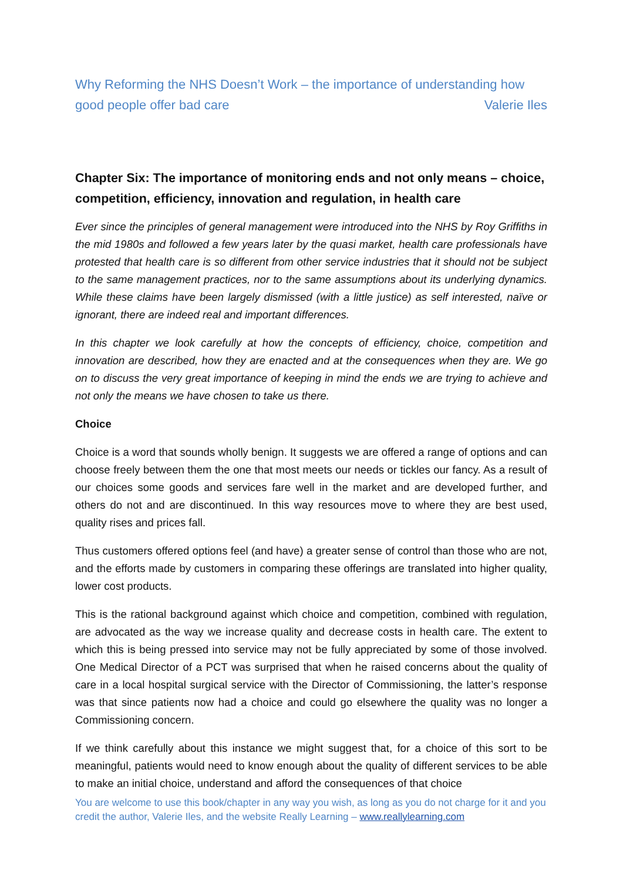Why Reforming the NHS Doesn’t Work – the importance of understanding how
good people offer bad care Valerie Iles
Chapter Six: The importance of monitoring ends and not only means – choice, competition, efficiency, innovation and regulation, in health care
Ever since the principles of general management were introduced into the NHS by Roy Griffiths in the mid 1980s and followed a few years later by the quasi market, health care professionals have protested that health care is so different from other service industries that it should not be subject to the same management practices, nor to the same assumptions about its underlying dynamics. While these claims have been largely dismissed (with a little justice) as self interested, naïve or ignorant, there are indeed real and important differences.
In this chapter we look carefully at how the concepts of efficiency, choice, competition and innovation are described, how they are enacted and at the consequences when they are. We go on to discuss the very great importance of keeping in mind the ends we are trying to achieve and not only the means we have chosen to take us there.
Choice
Choice is a word that sounds wholly benign. It suggests we are offered a range of options and can choose freely between them the one that most meets our needs or tickles our fancy. As a result of our choices some goods and services fare well in the market and are developed further, and others do not and are discontinued. In this way resources move to where they are best used, quality rises and prices fall.
Thus customers offered options feel (and have) a greater sense of control than those who are not, and the efforts made by customers in comparing these offerings are translated into higher quality, lower cost products.
This is the rational background against which choice and competition, combined with regulation, are advocated as the way we increase quality and decrease costs in health care. The extent to which this is being pressed into service may not be fully appreciated by some of those involved. One Medical Director of a PCT was surprised that when he raised concerns about the quality of care in a local hospital surgical service with the Director of Commissioning, the latter’s response was that since patients now had a choice and could go elsewhere the quality was no longer a Commissioning concern.
If we think carefully about this instance we might suggest that, for a choice of this sort to be meaningful, patients would need to know enough about the quality of different services to be able to make an initial choice, understand and afford the consequences of that choice
You are welcome to use this book/chapter in any way you wish, as long as you do not charge for it and you credit the author, Valerie Iles, and the website Really Learning – www.reallylearning.com